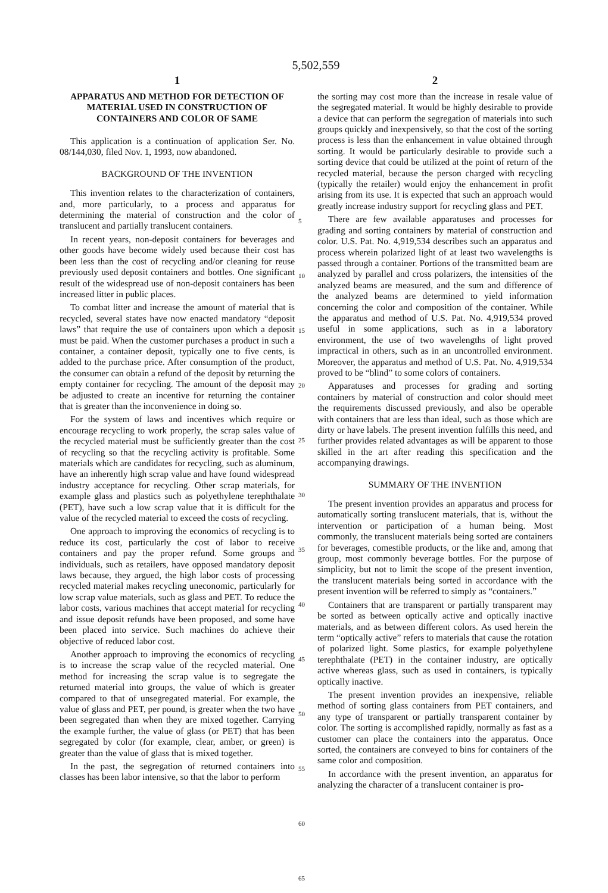5,502,559
1
APPARATUS AND METHOD FOR DETECTION OF MATERIAL USED IN CONSTRUCTION OF CONTAINERS AND COLOR OF SAME
This application is a continuation of application Ser. No. 08/144,030, filed Nov. 1, 1993, now abandoned.
BACKGROUND OF THE INVENTION
This invention relates to the characterization of containers, and, more particularly, to a process and apparatus for determining the material of construction and the color of translucent and partially translucent containers.
In recent years, non-deposit containers for beverages and other goods have become widely used because their cost has been less than the cost of recycling and/or cleaning for reuse previously used deposit containers and bottles. One significant result of the widespread use of non-deposit containers has been increased litter in public places.
To combat litter and increase the amount of material that is recycled, several states have now enacted mandatory “deposit laws” that require the use of containers upon which a deposit must be paid. When the customer purchases a product in such a container, a container deposit, typically one to five cents, is added to the purchase price. After consumption of the product, the consumer can obtain a refund of the deposit by returning the empty container for recycling. The amount of the deposit may be adjusted to create an incentive for returning the container that is greater than the inconvenience in doing so.
For the system of laws and incentives which require or encourage recycling to work properly, the scrap sales value of the recycled material must be sufficiently greater than the cost of recycling so that the recycling activity is profitable. Some materials which are candidates for recycling, such as aluminum, have an inherently high scrap value and have found widespread industry acceptance for recycling. Other scrap materials, for example glass and plastics such as polyethylene terephthalate (PET), have such a low scrap value that it is difficult for the value of the recycled material to exceed the costs of recycling.
One approach to improving the economics of recycling is to reduce its cost, particularly the cost of labor to receive containers and pay the proper refund. Some groups and individuals, such as retailers, have opposed mandatory deposit laws because, they argued, the high labor costs of processing recycled material makes recycling uneconomic, particularly for low scrap value materials, such as glass and PET. To reduce the labor costs, various machines that accept material for recycling and issue deposit refunds have been proposed, and some have been placed into service. Such machines do achieve their objective of reduced labor cost.
Another approach to improving the economics of recycling is to increase the scrap value of the recycled material. One method for increasing the scrap value is to segregate the returned material into groups, the value of which is greater compared to that of unsegregated material. For example, the value of glass and PET, per pound, is greater when the two have been segregated than when they are mixed together. Carrying the example further, the value of glass (or PET) that has been segregated by color (for example, clear, amber, or green) is greater than the value of glass that is mixed together.
In the past, the segregation of returned containers into classes has been labor intensive, so that the labor to perform
5
10
15
20
25
30
35
40
45
50
55
60
65
2
the sorting may cost more than the increase in resale value of the segregated material. It would be highly desirable to provide a device that can perform the segregation of materials into such groups quickly and inexpensively, so that the cost of the sorting process is less than the enhancement in value obtained through sorting. It would be particularly desirable to provide such a sorting device that could be utilized at the point of return of the recycled material, because the person charged with recycling (typically the retailer) would enjoy the enhancement in profit arising from its use. It is expected that such an approach would greatly increase industry support for recycling glass and PET.
There are few available apparatuses and processes for grading and sorting containers by material of construction and color. U.S. Pat. No. 4,919,534 describes such an apparatus and process wherein polarized light of at least two wavelengths is passed through a container. Portions of the transmitted beam are analyzed by parallel and cross polarizers, the intensities of the analyzed beams are measured, and the sum and difference of the analyzed beams are determined to yield information concerning the color and composition of the container. While the apparatus and method of U.S. Pat. No. 4,919,534 proved useful in some applications, such as in a laboratory environment, the use of two wavelengths of light proved impractical in others, such as in an uncontrolled environment. Moreover, the apparatus and method of U.S. Pat. No. 4,919,534 proved to be “blind” to some colors of containers.
Apparatuses and processes for grading and sorting containers by material of construction and color should meet the requirements discussed previously, and also be operable with containers that are less than ideal, such as those which are dirty or have labels. The present invention fulfills this need, and further provides related advantages as will be apparent to those skilled in the art after reading this specification and the accompanying drawings.
SUMMARY OF THE INVENTION
The present invention provides an apparatus and process for automatically sorting translucent materials, that is, without the intervention or participation of a human being. Most commonly, the translucent materials being sorted are containers for beverages, comestible products, or the like and, among that group, most commonly beverage bottles. For the purpose of simplicity, but not to limit the scope of the present invention, the translucent materials being sorted in accordance with the present invention will be referred to simply as “containers.”
Containers that are transparent or partially transparent may be sorted as between optically active and optically inactive materials, and as between different colors. As used herein the term “optically active” refers to materials that cause the rotation of polarized light. Some plastics, for example polyethylene terephthalate (PET) in the container industry, are optically active whereas glass, such as used in containers, is typically optically inactive.
The present invention provides an inexpensive, reliable method of sorting glass containers from PET containers, and any type of transparent or partially transparent container by color. The sorting is accomplished rapidly, normally as fast as a customer can place the containers into the apparatus. Once sorted, the containers are conveyed to bins for containers of the same color and composition.
In accordance with the present invention, an apparatus for analyzing the character of a translucent container is pro-